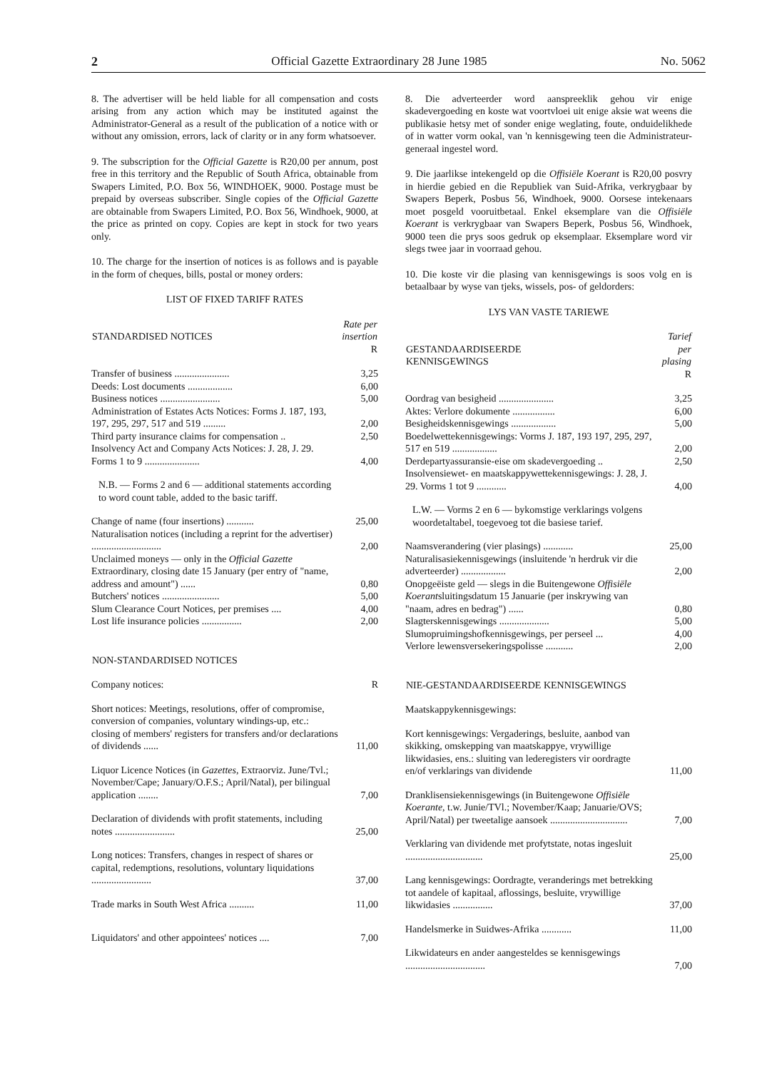2 Official Gazette Extraordinary 28 June 1985 No. 5062
8. The advertiser will be held liable for all compensation and costs arising from any action which may be instituted against the Administrator-General as a result of the publication of a notice with or without any omission, errors, lack of clarity or in any form whatsoever.
9. The subscription for the Official Gazette is R20,00 per annum, post free in this territory and the Republic of South Africa, obtainable from Swapers Limited, P.O. Box 56, WINDHOEK, 9000. Postage must be prepaid by overseas subscriber. Single copies of the Official Gazette are obtainable from Swapers Limited, P.O. Box 56, Windhoek, 9000, at the price as printed on copy. Copies are kept in stock for two years only.
10. The charge for the insertion of notices is as follows and is payable in the form of cheques, bills, postal or money orders:
LIST OF FIXED TARIFF RATES
| STANDARDISED NOTICES | Rate per insertion R |
| --- | --- |
| Transfer of business ...................... | 3,25 |
| Deeds: Lost documents .................. | 6,00 |
| Business notices ........................ | 5,00 |
| Administration of Estates Acts Notices: Forms J. 187, 193, 197, 295, 297, 517 and 519 ......... | 2,00 |
| Third party insurance claims for compensation .. | 2,50 |
| Insolvency Act and Company Acts Notices: J. 28, J. 29. Forms 1 to 9 ...................... | 4,00 |
| N.B. — Forms 2 and 6 — additional statements according to word count table, added to the basic tariff. | |
| Change of name (four insertions) ........... | 25,00 |
| Naturalisation notices (including a reprint for the advertiser) ............................ | 2,00 |
| Unclaimed moneys — only in the Official Gazette Extraordinary, closing date 15 January (per entry of "name, address and amount") ...... | 0,80 |
| Butchers' notices ....................... | 5,00 |
| Slum Clearance Court Notices, per premises .... | 4,00 |
| Lost life insurance policies ................ | 2,00 |
| NON-STANDARDISED NOTICES | |
| Company notices: | R |
| Short notices: Meetings, resolutions, offer of compromise, conversion of companies, voluntary windings-up, etc.: closing of members' registers for transfers and/or declarations of dividends ...... | 11,00 |
| Liquor Licence Notices (in Gazettes, Extraorviz. June/Tvl.; November/Cape; January/O.F.S.; April/Natal), per bilingual application ........ | 7,00 |
| Declaration of dividends with profit statements, including notes ........................ | 25,00 |
| Long notices: Transfers, changes in respect of shares or capital, redemptions, resolutions, voluntary liquidations ........................ | 37,00 |
| Trade marks in South West Africa .......... | 11,00 |
| Liquidators' and other appointees' notices .... | 7,00 |
8. Die adverteerder word aanspreeklik gehou vir enige skadevergoeding en koste wat voortvloei uit enige aksie wat weens die publikasie hetsy met of sonder enige weglating, foute, onduidelikhede of in watter vorm ookal, van 'n kennisgewing teen die Administrateur-generaal ingestel word.
9. Die jaarlikse intekengeld op die Offisiële Koerant is R20,00 posvry in hierdie gebied en die Republiek van Suid-Afrika, verkrygbaar by Swapers Beperk, Posbus 56, Windhoek, 9000. Oorsese intekenaars moet posgeld vooruitbetaal. Enkel eksemplare van die Offisiële Koerant is verkrygbaar van Swapers Beperk, Posbus 56, Windhoek, 9000 teen die prys soos gedruk op eksemplaar. Eksemplare word vir slegs twee jaar in voorraad gehou.
10. Die koste vir die plasing van kennisgewings is soos volg en is betaalbaar by wyse van tjeks, wissels, pos- of geldorders:
LYS VAN VASTE TARIEWE
| GESTANDAARDISEERDE KENNISGEWINGS | Tarief per plasing R |
| --- | --- |
| Oordrag van besigheid ...................... | 3,25 |
| Aktes: Verlore dokumente ................. | 6,00 |
| Besigheidskennisgewings .................. | 5,00 |
| Boedelwettekennisgewings: Vorms J. 187, 193 197, 295, 297, 517 en 519 .................. | 2,00 |
| Derdepartyassuransie-eise om skadevergoeding .. | 2,50 |
| Insolvensiewet- en maatskappywettekennisgewings: J. 28, J. 29. Vorms 1 tot 9 ............ | 4,00 |
| L.W. — Vorms 2 en 6 — bykomstige verklarings volgens woordetaltabel, toegevoeg tot die basiese tarief. | |
| Naamsverandering (vier plasings) ............ | 25,00 |
| Naturalisasiekennisgewings (insluitende 'n herdruk vir die adverteerder) .................. | 2,00 |
| Onopgeëiste geld — slegs in die Buitengewone Offisiële Koerant sluitingsdatum 15 Januarie (per inskrywing van "naam, adres en bedrag") ...... | 0,80 |
| Slagterskennisgewings .................... | 5,00 |
| Slumopruimingshofkennisgewings, per perseel ... | 4,00 |
| Verlore lewensversekeringspolisse ........... | 2,00 |
| NIE-GESTANDAARDISEERDE KENNISGEWINGS | |
| Maatskappykennisgewings: | |
| Kort kennisgewings: Vergaderings, besluite, aanbod van skikking, omskepping van maatskappye, vrywillige likwidasies, ens.: sluiting van lederegisters vir oordragte en/of verklarings van dividende | 11,00 |
| Dranklisensiekennisgewings (in Buitengewone Offisiële Koerante, t.w. Junie/TVl.; November/Kaap; Januarie/OVS; April/Natal) per tweetalige aansoek ............................... | 7,00 |
| Verklaring van dividende met profytstate, notas ingesluit ............................... | 25,00 |
| Lang kennisgewings: Oordragte, veranderings met betrekking tot aandele of kapitaal, aflossings, besluite, vrywillige likwidasies ................ | 37,00 |
| Handelsmerke in Suidwes-Afrika ............ | 11,00 |
| Likwidateurs en ander aangesteldes se kennisgewings ................................ | 7,00 |